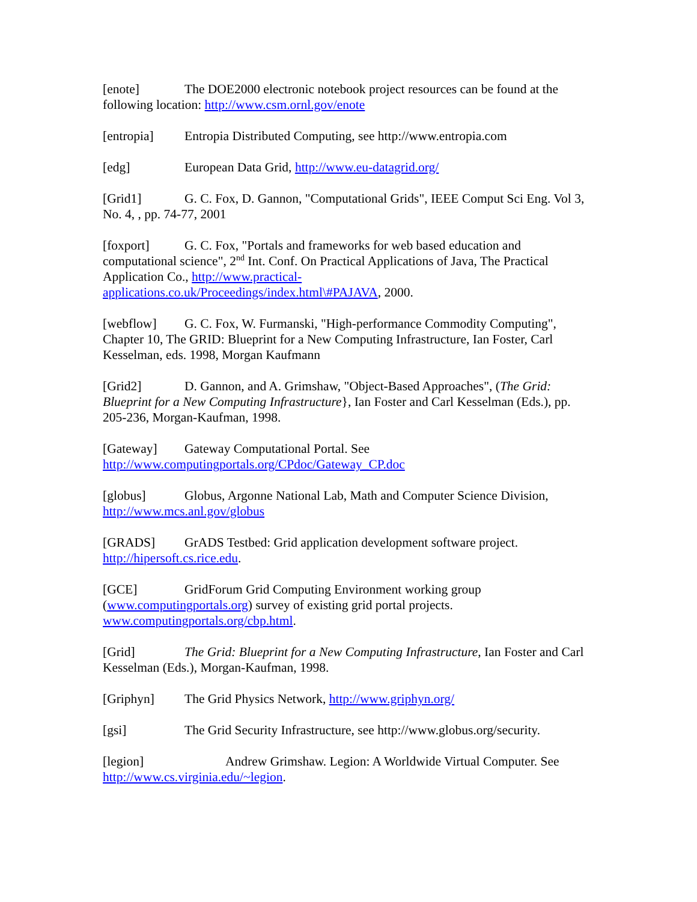[enote] The DOE2000 electronic notebook project resources can be found at the following location: http://www.csm.ornl.gov/enote
[entropia] Entropia Distributed Computing, see http://www.entropia.com
[edg] European Data Grid, http://www.eu-datagrid.org/
[Grid1] G. C. Fox, D. Gannon, "Computational Grids", IEEE Comput Sci Eng. Vol 3, No. 4, , pp. 74-77, 2001
[foxport] G. C. Fox, "Portals and frameworks for web based education and computational science", 2<sup>nd</sup> Int. Conf. On Practical Applications of Java, The Practical Application Co., http://www.practical-
applications.co.uk/Proceedings/index.html\#PAJAVA, 2000.
[webflow] G. C. Fox, W. Furmanski, "High-performance Commodity Computing", Chapter 10, The GRID: Blueprint for a New Computing Infrastructure, Ian Foster, Carl Kesselman, eds. 1998, Morgan Kaufmann
[Grid2] D. Gannon, and A. Grimshaw, "Object-Based Approaches", (The Grid: Blueprint for a New Computing Infrastructure}, Ian Foster and Carl Kesselman (Eds.), pp. 205-236, Morgan-Kaufman, 1998.
[Gateway] Gateway Computational Portal. See
http://www.computingportals.org/CPdoc/Gateway_CP.doc
[globus] Globus, Argonne National Lab, Math and Computer Science Division, http://www.mcs.anl.gov/globus
[GRADS] GrADS Testbed: Grid application development software project.
http://hipersoft.cs.rice.edu.
[GCE] GridForum Grid Computing Environment working group
(www.computingportals.org) survey of existing grid portal projects.
www.computingportals.org/cbp.html.
[Grid] The Grid: Blueprint for a New Computing Infrastructure, Ian Foster and Carl Kesselman (Eds.), Morgan-Kaufman, 1998.
[Griphyn] The Grid Physics Network, http://www.griphyn.org/
[gsi] The Grid Security Infrastructure, see http://www.globus.org/security.
[legion] Andrew Grimshaw. Legion: A Worldwide Virtual Computer. See http://www.cs.virginia.edu/~legion.